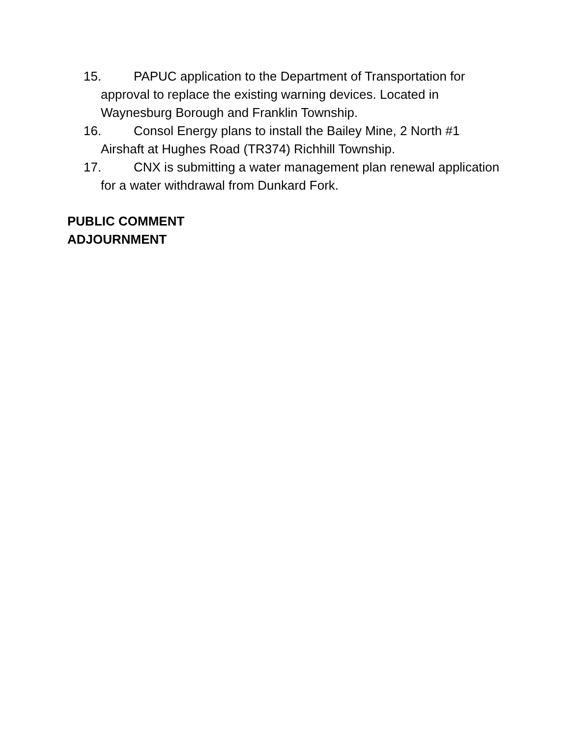15. PAPUC application to the Department of Transportation for approval to replace the existing warning devices. Located in Waynesburg Borough and Franklin Township.
16. Consol Energy plans to install the Bailey Mine, 2 North #1 Airshaft at Hughes Road (TR374) Richhill Township.
17. CNX is submitting a water management plan renewal application for a water withdrawal from Dunkard Fork.
PUBLIC COMMENT
ADJOURNMENT